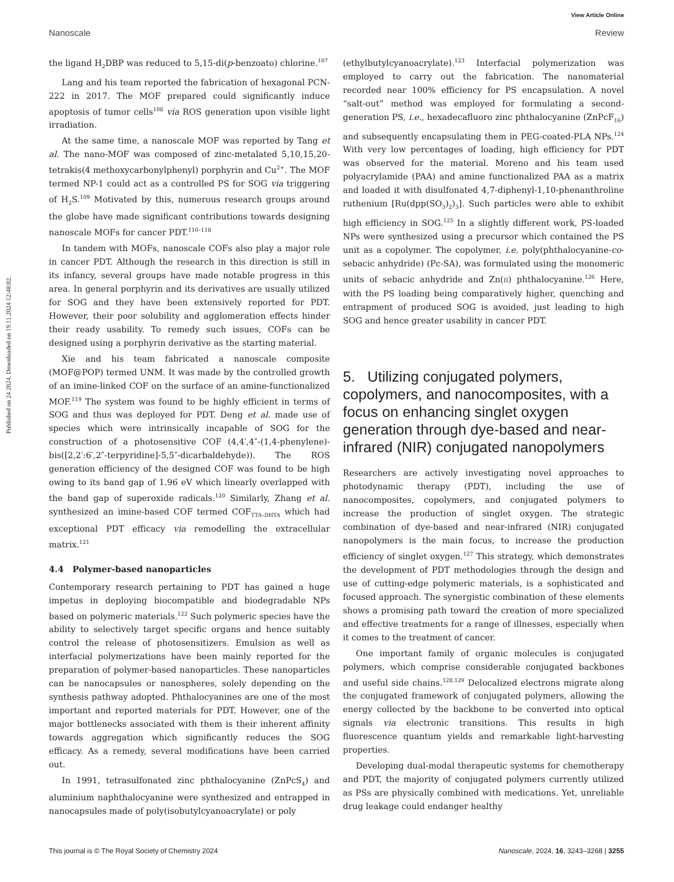Published on 24 2024. Downloaded on 19.11.2024 12:48:02.
View Article Online
Nanoscale Review
the ligand H<sub>2</sub>DBP was reduced to 5,15-di(p-benzoato) chlorine.<sup>107</sup>
Lang and his team reported the fabrication of hexagonal PCN-222 in 2017. The MOF prepared could significantly induce apoptosis of tumor cells<sup>108</sup> via ROS generation upon visible light irradiation.
At the same time, a nanoscale MOF was reported by Tang et al. The nano-MOF was composed of zinc-metalated 5,10,15,20-tetrakis(4 methoxycarbonylphenyl) porphyrin and Cu<sup>2+</sup>. The MOF termed NP-1 could act as a controlled PS for SOG via triggering of H<sub>2</sub>S.<sup>109</sup> Motivated by this, numerous research groups around the globe have made significant contributions towards designing nanoscale MOFs for cancer PDT.<sup>110–118</sup>
In tandem with MOFs, nanoscale COFs also play a major role in cancer PDT. Although the research in this direction is still in its infancy, several groups have made notable progress in this area. In general porphyrin and its derivatives are usually utilized for SOG and they have been extensively reported for PDT. However, their poor solubility and agglomeration effects hinder their ready usability. To remedy such issues, COFs can be designed using a porphyrin derivative as the starting material.
Xie and his team fabricated a nanoscale composite (MOF@POP) termed UNM. It was made by the controlled growth of an imine-linked COF on the surface of an amine-functionalized MOF.<sup>119</sup> The system was found to be highly efficient in terms of SOG and thus was deployed for PDT. Deng et al. made use of species which were intrinsically incapable of SOG for the construction of a photosensitive COF (4,4′,4″-(1,4-phenylene)-bis([2,2′:6′,2″-terpyridine]-5,5″-dicarbaldehyde)). The ROS generation efficiency of the designed COF was found to be high owing to its band gap of 1.96 eV which linearly overlapped with the band gap of superoxide radicals.<sup>120</sup> Similarly, Zhang et al. synthesized an imine-based COF termed COF<sub>TTA–DHTA</sub> which had exceptional PDT efficacy via remodelling the extracellular matrix.<sup>121</sup>
4.4 Polymer-based nanoparticles
Contemporary research pertaining to PDT has gained a huge impetus in deploying biocompatible and biodegradable NPs based on polymeric materials.<sup>122</sup> Such polymeric species have the ability to selectively target specific organs and hence suitably control the release of photosensitizers. Emulsion as well as interfacial polymerizations have been mainly reported for the preparation of polymer-based nanoparticles. These nanoparticles can be nanocapsules or nanospheres, solely depending on the synthesis pathway adopted. Phthalocyanines are one of the most important and reported materials for PDT. However, one of the major bottlenecks associated with them is their inherent affinity towards aggregation which significantly reduces the SOG efficacy. As a remedy, several modifications have been carried out.
In 1991, tetrasulfonated zinc phthalocyanine (ZnPcS<sub>4</sub>) and aluminium naphthalocyanine were synthesized and entrapped in nanocapsules made of poly(isobutylcyanoacrylate) or poly
(ethylbutylcyanoacrylate).<sup>123</sup> Interfacial polymerization was employed to carry out the fabrication. The nanomaterial recorded near 100% efficiency for PS encapsulation. A novel “salt-out” method was employed for formulating a second-generation PS, i.e., hexadecafluoro zinc phthalocyanine (ZnPcF<sub>16</sub>) and subsequently encapsulating them in PEG-coated-PLA NPs.<sup>124</sup> With very low percentages of loading, high efficiency for PDT was observed for the material. Moreno and his team used polyacrylamide (PAA) and amine functionalized PAA as a matrix and loaded it with disulfonated 4,7-diphenyl-1,10-phenanthroline ruthenium [Ru(dpp(SO<sub>3</sub>)<sub>2</sub>)<sub>3</sub>]. Such particles were able to exhibit high efficiency in SOG.<sup>125</sup> In a slightly different work, PS-loaded NPs were synthesized using a precursor which contained the PS unit as a copolymer. The copolymer, i.e. poly(phthalocyanine-co-sebacic anhydride) (Pc-SA), was formulated using the monomeric units of sebacic anhydride and Zn(II) phthalocyanine.<sup>126</sup> Here, with the PS loading being comparatively higher, quenching and entrapment of produced SOG is avoided, just leading to high SOG and hence greater usability in cancer PDT.
5. Utilizing conjugated polymers, copolymers, and nanocomposites, with a focus on enhancing singlet oxygen generation through dye-based and near-infrared (NIR) conjugated nanopolymers
Researchers are actively investigating novel approaches to photodynamic therapy (PDT), including the use of nanocomposites, copolymers, and conjugated polymers to increase the production of singlet oxygen. The strategic combination of dye-based and near-infrared (NIR) conjugated nanopolymers is the main focus, to increase the production efficiency of singlet oxygen.<sup>127</sup> This strategy, which demonstrates the development of PDT methodologies through the design and use of cutting-edge polymeric materials, is a sophisticated and focused approach. The synergistic combination of these elements shows a promising path toward the creation of more specialized and effective treatments for a range of illnesses, especially when it comes to the treatment of cancer.
One important family of organic molecules is conjugated polymers, which comprise considerable conjugated backbones and useful side chains.<sup>128,129</sup> Delocalized electrons migrate along the conjugated framework of conjugated polymers, allowing the energy collected by the backbone to be converted into optical signals via electronic transitions. This results in high fluorescence quantum yields and remarkable light-harvesting properties.
Developing dual-modal therapeutic systems for chemotherapy and PDT, the majority of conjugated polymers currently utilized as PSs are physically combined with medications. Yet, unreliable drug leakage could endanger healthy
This journal is © The Royal Society of Chemistry 2024 Nanoscale, 2024, 16, 3243–3268 | 3255